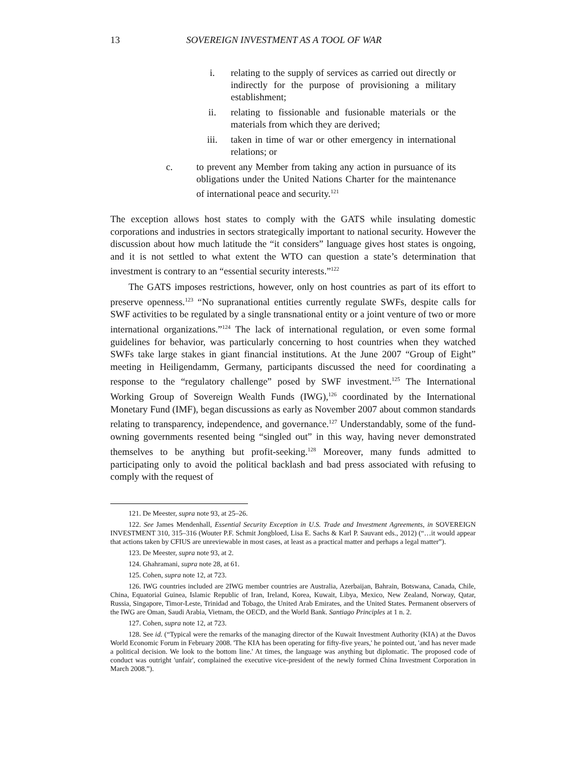13 SOVEREIGN INVESTMENT AS A TOOL OF WAR
i. relating to the supply of services as carried out directly or indirectly for the purpose of provisioning a military establishment;
ii. relating to fissionable and fusionable materials or the materials from which they are derived;
iii. taken in time of war or other emergency in international relations; or
c. to prevent any Member from taking any action in pursuance of its obligations under the United Nations Charter for the maintenance of international peace and security.<sup>121</sup>
The exception allows host states to comply with the GATS while insulating domestic corporations and industries in sectors strategically important to national security. However the discussion about how much latitude the “it considers” language gives host states is ongoing, and it is not settled to what extent the WTO can question a state’s determination that investment is contrary to an “essential security interests.”<sup>122</sup>
The GATS imposes restrictions, however, only on host countries as part of its effort to preserve openness.<sup>123</sup> “No supranational entities currently regulate SWFs, despite calls for SWF activities to be regulated by a single transnational entity or a joint venture of two or more international organizations.”<sup>124</sup> The lack of international regulation, or even some formal guidelines for behavior, was particularly concerning to host countries when they watched SWFs take large stakes in giant financial institutions. At the June 2007 “Group of Eight” meeting in Heiligendamm, Germany, participants discussed the need for coordinating a response to the “regulatory challenge” posed by SWF investment.<sup>125</sup> The International Working Group of Sovereign Wealth Funds (IWG),<sup>126</sup> coordinated by the International Monetary Fund (IMF), began discussions as early as November 2007 about common standards relating to transparency, independence, and governance.<sup>127</sup> Understandably, some of the fund-owning governments resented being “singled out” in this way, having never demonstrated themselves to be anything but profit-seeking.<sup>128</sup> Moreover, many funds admitted to participating only to avoid the political backlash and bad press associated with refusing to comply with the request of
121. De Meester, supra note 93, at 25–26.
122. See James Mendenhall, Essential Security Exception in U.S. Trade and Investment Agreements, in SOVEREIGN INVESTMENT 310, 315–316 (Wouter P.F. Schmit Jongbloed, Lisa E. Sachs & Karl P. Sauvant eds., 2012) (“…it would appear that actions taken by CFIUS are unreviewable in most cases, at least as a practical matter and perhaps a legal matter”).
123. De Meester, supra note 93, at 2.
124. Ghahramani, supra note 28, at 61.
125. Cohen, supra note 12, at 723.
126. IWG countries included are 2IWG member countries are Australia, Azerbaijan, Bahrain, Botswana, Canada, Chile, China, Equatorial Guinea, Islamic Republic of Iran, Ireland, Korea, Kuwait, Libya, Mexico, New Zealand, Norway, Qatar, Russia, Singapore, Timor-Leste, Trinidad and Tobago, the United Arab Emirates, and the United States. Permanent observers of the IWG are Oman, Saudi Arabia, Vietnam, the OECD, and the World Bank. Santiago Principles at 1 n. 2.
127. Cohen, supra note 12, at 723.
128. See id. (“Typical were the remarks of the managing director of the Kuwait Investment Authority (KIA) at the Davos World Economic Forum in February 2008. 'The KIA has been operating for fifty-five years,' he pointed out, 'and has never made a political decision. We look to the bottom line.' At times, the language was anything but diplomatic. The proposed code of conduct was outright 'unfair', complained the executive vice-president of the newly formed China Investment Corporation in March 2008.”).